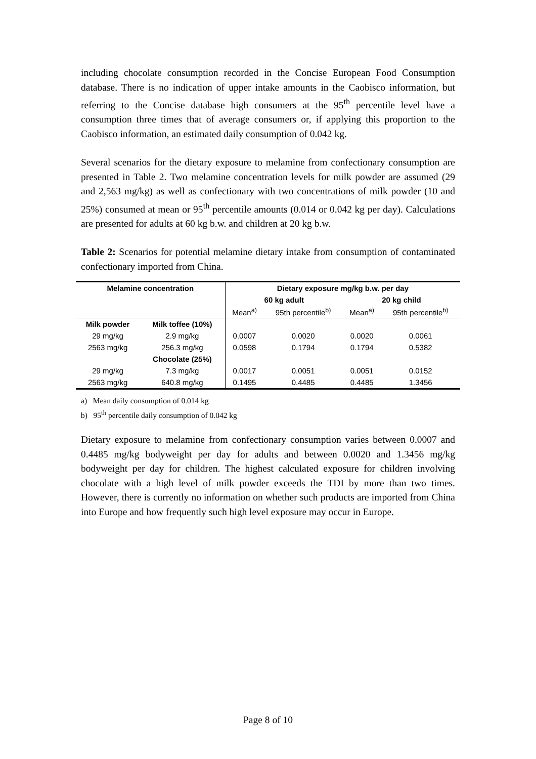including chocolate consumption recorded in the Concise European Food Consumption database. There is no indication of upper intake amounts in the Caobisco information, but referring to the Concise database high consumers at the 95<sup>th</sup> percentile level have a consumption three times that of average consumers or, if applying this proportion to the Caobisco information, an estimated daily consumption of 0.042 kg.
Several scenarios for the dietary exposure to melamine from confectionary consumption are presented in Table 2. Two melamine concentration levels for milk powder are assumed (29 and 2,563 mg/kg) as well as confectionary with two concentrations of milk powder (10 and 25%) consumed at mean or 95<sup>th</sup> percentile amounts (0.014 or 0.042 kg per day). Calculations are presented for adults at 60 kg b.w. and children at 20 kg b.w.
Table 2: Scenarios for potential melamine dietary intake from consumption of contaminated confectionary imported from China.
| Melamine concentration | | Dietary exposure mg/kg b.w. per day | | | |
| --- | --- | --- | --- | --- | --- |
| | | 60 kg adult | | 20 kg child | |
| | | Mean<sup>a)</sup> | 95th percentile<sup>b)</sup> | Mean<sup>a)</sup> | 95th percentile<sup>b)</sup> |
| Milk powder | Milk toffee (10%) | | | | |
| 29 mg/kg | 2.9 mg/kg | 0.0007 | 0.0020 | 0.0020 | 0.0061 |
| 2563 mg/kg | 256.3 mg/kg | 0.0598 | 0.1794 | 0.1794 | 0.5382 |
| | Chocolate (25%) | | | | |
| 29 mg/kg | 7.3 mg/kg | 0.0017 | 0.0051 | 0.0051 | 0.0152 |
| 2563 mg/kg | 640.8 mg/kg | 0.1495 | 0.4485 | 0.4485 | 1.3456 |
a) Mean daily consumption of 0.014 kg
b) 95<sup>th</sup> percentile daily consumption of 0.042 kg
Dietary exposure to melamine from confectionary consumption varies between 0.0007 and 0.4485 mg/kg bodyweight per day for adults and between 0.0020 and 1.3456 mg/kg bodyweight per day for children. The highest calculated exposure for children involving chocolate with a high level of milk powder exceeds the TDI by more than two times. However, there is currently no information on whether such products are imported from China into Europe and how frequently such high level exposure may occur in Europe.
Page 8 of 10